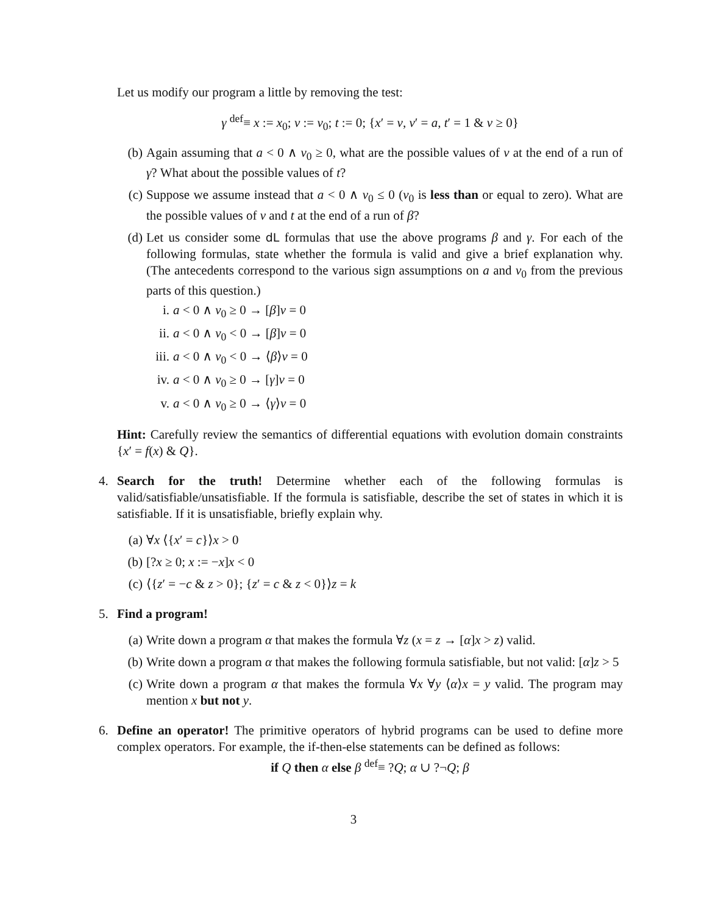Let us modify our program a little by removing the test:
γ <sup>def</sup>≡ x := x<sub>0</sub>; v := v<sub>0</sub>; t := 0; {x′ = v, v′ = a, t′ = 1 & v ≥ 0}
(b) Again assuming that a < 0 ∧ v<sub>0</sub> ≥ 0, what are the possible values of v at the end of a run of γ? What about the possible values of t?
(c) Suppose we assume instead that a < 0 ∧ v<sub>0</sub> ≤ 0 (v<sub>0</sub> is less than or equal to zero). What are the possible values of v and t at the end of a run of β?
(d) Let us consider some dL formulas that use the above programs β and γ. For each of the following formulas, state whether the formula is valid and give a brief explanation why. (The antecedents correspond to the various sign assumptions on a and v<sub>0</sub> from the previous parts of this question.)
i. a < 0 ∧ v<sub>0</sub> ≥ 0 → [β]v = 0
ii. a < 0 ∧ v<sub>0</sub> < 0 → [β]v = 0
iii. a < 0 ∧ v<sub>0</sub> < 0 → ⟨β⟩v = 0
iv. a < 0 ∧ v<sub>0</sub> ≥ 0 → [γ]v = 0
v. a < 0 ∧ v<sub>0</sub> ≥ 0 → ⟨γ⟩v = 0
Hint: Carefully review the semantics of differential equations with evolution domain constraints {x′ = f(x) & Q}.
4. Search for the truth! Determine whether each of the following formulas is valid/satisfiable/unsatisfiable. If the formula is satisfiable, describe the set of states in which it is satisfiable. If it is unsatisfiable, briefly explain why.
(a) ∀x ⟨{x′ = c}⟩x > 0
(b) [?x ≥ 0; x := −x]x < 0
(c) ⟨{z′ = −c & z > 0}; {z′ = c & z < 0}⟩z = k
5. Find a program!
(a) Write down a program α that makes the formula ∀z (x = z → [α]x > z) valid.
(b) Write down a program α that makes the following formula satisfiable, but not valid: [α]z > 5
(c) Write down a program α that makes the formula ∀x ∀y ⟨α⟩x = y valid. The program may mention x but not y.
6. Define an operator! The primitive operators of hybrid programs can be used to define more complex operators. For example, the if-then-else statements can be defined as follows:
if Q then α else β <sup>def</sup>≡ ?Q; α ∪ ?¬Q; β
3